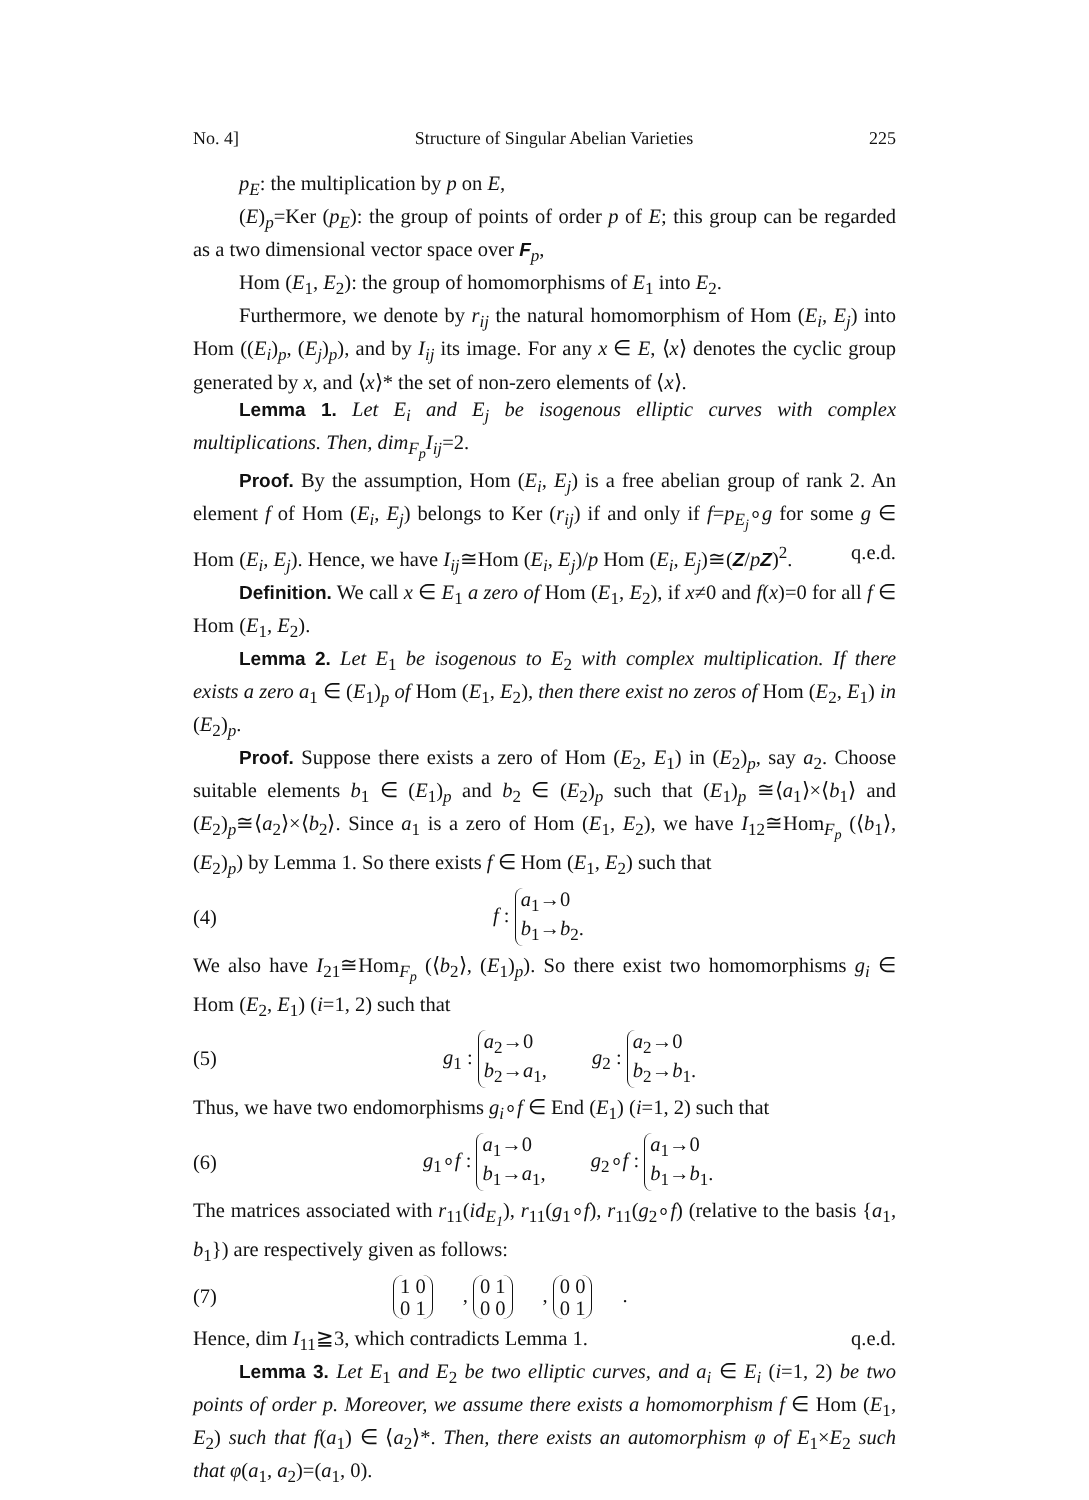No. 4] Structure of Singular Abelian Varieties 225
p<sub>E</sub>: the multiplication by p on E,
(E)<sub>p</sub>=Ker (p<sub>E</sub>): the group of points of order p of E; this group can be regarded as a two dimensional vector space over F<sub>p</sub>,
Hom (E<sub>1</sub>, E<sub>2</sub>): the group of homomorphisms of E<sub>1</sub> into E<sub>2</sub>.
Furthermore, we denote by r<sub>ij</sub> the natural homomorphism of Hom (E<sub>i</sub>, E<sub>j</sub>) into Hom ((E<sub>i</sub>)<sub>p</sub>, (E<sub>j</sub>)<sub>p</sub>), and by I<sub>ij</sub> its image. For any x ∈ E, ⟨x⟩ denotes the cyclic group generated by x, and ⟨x⟩* the set of non-zero elements of ⟨x⟩.
Lemma 1. Let E<sub>i</sub> and E<sub>j</sub> be isogenous elliptic curves with complex multiplications. Then, dim<sub>F<sub>p</sub></sub>I<sub>ij</sub>=2.
Proof. By the assumption, Hom (E<sub>i</sub>, E<sub>j</sub>) is a free abelian group of rank 2. An element f of Hom (E<sub>i</sub>, E<sub>j</sub>) belongs to Ker (r<sub>ij</sub>) if and only if f=p<sub>E<sub>j</sub></sub>∘g for some g ∈ Hom (E<sub>i</sub>, E<sub>j</sub>). Hence, we have I<sub>ij</sub>≅Hom (E<sub>i</sub>, E<sub>j</sub>)/p Hom (E<sub>i</sub>, E<sub>j</sub>)≅(Z/pZ)<sup>2</sup>. q.e.d.
Definition. We call x ∈ E<sub>1</sub> a zero of Hom (E<sub>1</sub>, E<sub>2</sub>), if x≠0 and f(x)=0 for all f ∈ Hom (E<sub>1</sub>, E<sub>2</sub>).
Lemma 2. Let E<sub>1</sub> be isogenous to E<sub>2</sub> with complex multiplication. If there exists a zero a<sub>1</sub> ∈ (E<sub>1</sub>)<sub>p</sub> of Hom (E<sub>1</sub>, E<sub>2</sub>), then there exist no zeros of Hom (E<sub>2</sub>, E<sub>1</sub>) in (E<sub>2</sub>)<sub>p</sub>.
Proof. Suppose there exists a zero of Hom (E<sub>2</sub>, E<sub>1</sub>) in (E<sub>2</sub>)<sub>p</sub>, say a<sub>2</sub>. Choose suitable elements b<sub>1</sub> ∈ (E<sub>1</sub>)<sub>p</sub> and b<sub>2</sub> ∈ (E<sub>2</sub>)<sub>p</sub> such that (E<sub>1</sub>)<sub>p</sub> ≅⟨a<sub>1</sub>⟩×⟨b<sub>1</sub>⟩ and (E<sub>2</sub>)<sub>p</sub>≅⟨a<sub>2</sub>⟩×⟨b<sub>2</sub>⟩. Since a<sub>1</sub> is a zero of Hom (E<sub>1</sub>, E<sub>2</sub>), we have I<sub>12</sub>≅Hom<sub>F<sub>p</sub></sub> (⟨b<sub>1</sub>⟩, (E<sub>2</sub>)<sub>p</sub>) by Lemma 1. So there exists f ∈ Hom (E<sub>1</sub>, E<sub>2</sub>) such that
(4) f : a<sub>1</sub>→0
b<sub>1</sub>→b<sub>2</sub>.
We also have I<sub>21</sub>≅Hom<sub>F<sub>p</sub></sub> (⟨b<sub>2</sub>⟩, (E<sub>1</sub>)<sub>p</sub>). So there exist two homomorphisms g<sub>i</sub> ∈ Hom (E<sub>2</sub>, E<sub>1</sub>) (i=1, 2) such that
(5) g<sub>1</sub> : a<sub>2</sub>→0
b<sub>2</sub>→a<sub>1</sub>, g<sub>2</sub> : a<sub>2</sub>→0
b<sub>2</sub>→b<sub>1</sub>.
Thus, we have two endomorphisms g<sub>i</sub>∘f ∈ End (E<sub>1</sub>) (i=1, 2) such that
(6) g<sub>1</sub>∘f : a<sub>1</sub>→0
b<sub>1</sub>→a<sub>1</sub>, g<sub>2</sub>∘f : a<sub>1</sub>→0
b<sub>1</sub>→b<sub>1</sub>.
The matrices associated with r<sub>11</sub>(id<sub>E<sub>1</sub></sub>), r<sub>11</sub>(g<sub>1</sub>∘f), r<sub>11</sub>(g<sub>2</sub>∘f) (relative to the basis {a<sub>1</sub>, b<sub>1</sub>}) are respectively given as follows:
(7) 1 0
0 1, 0 1
0 0, 0 0
0 1.
Hence, dim I<sub>11</sub>≧3, which contradicts Lemma 1. q.e.d.
Lemma 3. Let E<sub>1</sub> and E<sub>2</sub> be two elliptic curves, and a<sub>i</sub> ∈ E<sub>i</sub> (i=1, 2) be two points of order p. Moreover, we assume there exists a homomorphism f ∈ Hom (E<sub>1</sub>, E<sub>2</sub>) such that f(a<sub>1</sub>) ∈ ⟨a<sub>2</sub>⟩*. Then, there exists an automorphism φ of E<sub>1</sub>×E<sub>2</sub> such that φ(a<sub>1</sub>, a<sub>2</sub>)=(a<sub>1</sub>, 0).